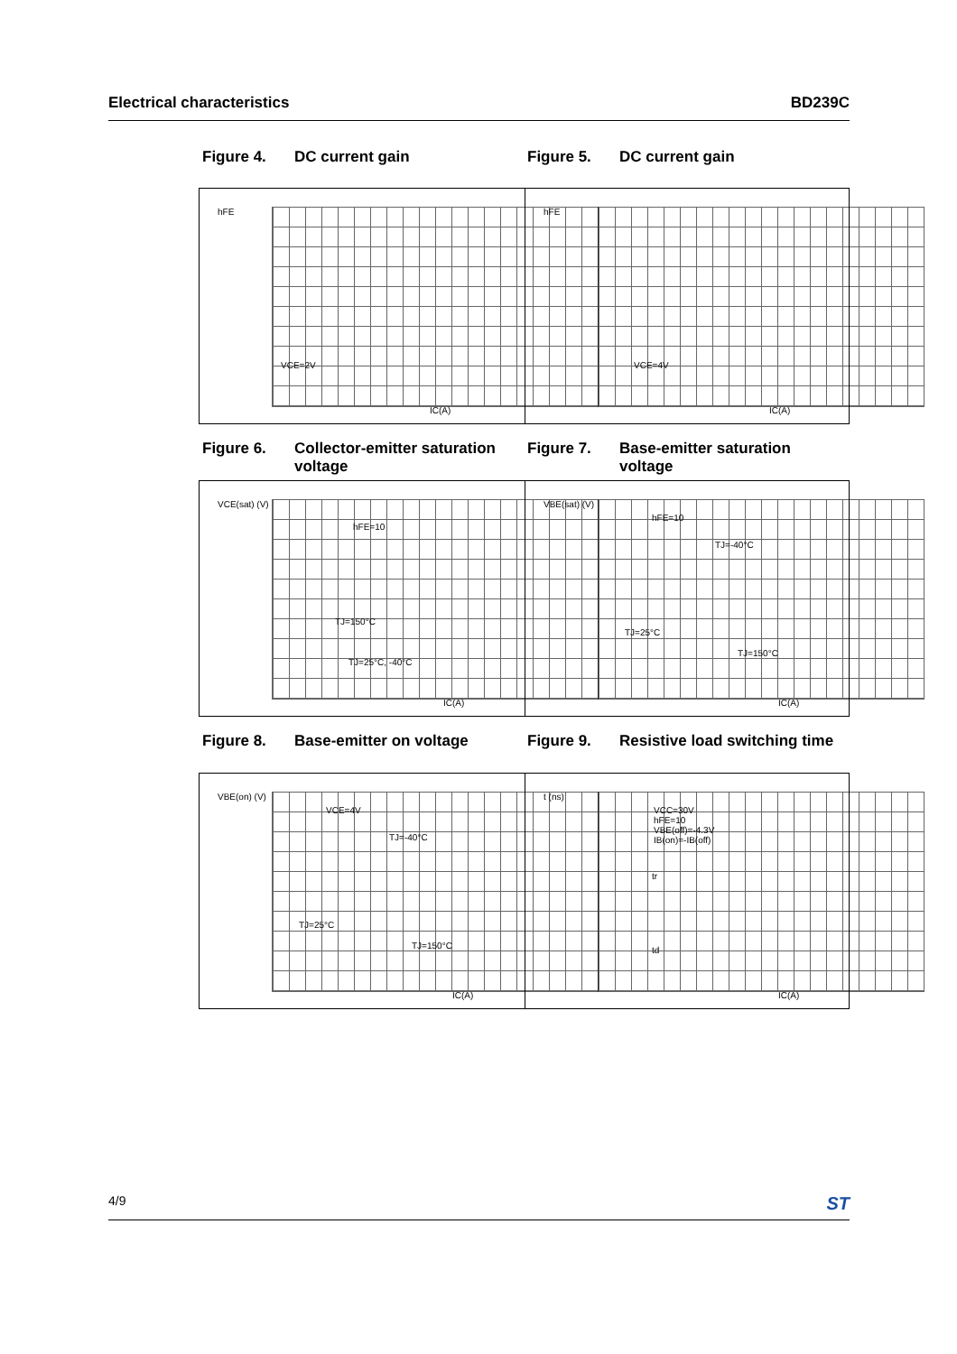Electrical characteristics BD239C
Figure 4. DC current gain Figure 5. DC current gain
hFE
VCE=2V
IC(A)
hFE
VCE=4V
IC(A)
Figure 6. Collector-emitter saturation voltage
Figure 7. Base-emitter saturation voltage
VCE(sat) (V)
hFE=10
TJ=150°C
TJ=25°C, -40°C
IC(A)
VBE(sat) (V)
hFE=10
TJ=-40°C
TJ=25°C
TJ=150°C
IC(A)
Figure 8. Base-emitter on voltage Figure 9. Resistive load switching time
VBE(on) (V)
VCE=4V
TJ=-40°C
TJ=25°C
TJ=150°C
IC(A)
t (ns)
VCC=30V
hFE=10
VBE(off)=-4.3V
IB(on)=-IB(off)
tr
td
IC(A)
4/9 ST